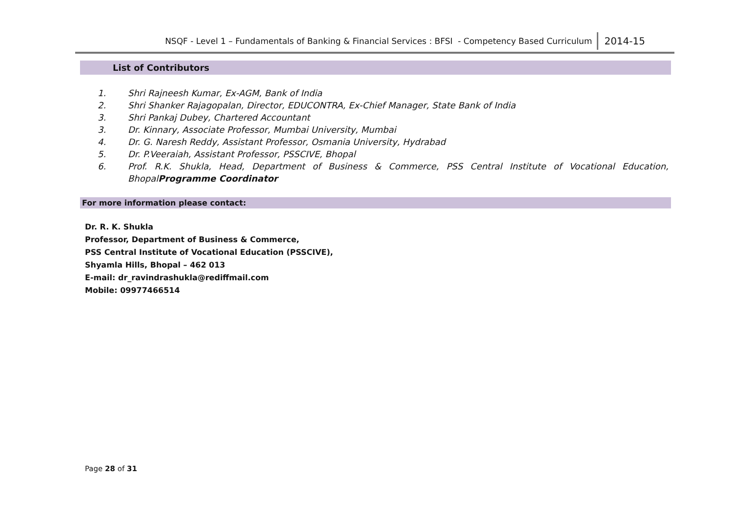NSQF - Level 1 – Fundamentals of Banking & Financial Services : BFSI - Competency Based Curriculum 2014-15
List of Contributors
1. Shri Rajneesh Kumar, Ex-AGM, Bank of India
2. Shri Shanker Rajagopalan, Director, EDUCONTRA, Ex-Chief Manager, State Bank of India
3. Shri Pankaj Dubey, Chartered Accountant
3. Dr. Kinnary, Associate Professor, Mumbai University, Mumbai
4. Dr. G. Naresh Reddy, Assistant Professor, Osmania University, Hydrabad
5. Dr. P.Veeraiah, Assistant Professor, PSSCIVE, Bhopal
6. Prof. R.K. Shukla, Head, Department of Business & Commerce, PSS Central Institute of Vocational Education, BhopalProgramme Coordinator
For more information please contact:
Dr. R. K. Shukla
Professor, Department of Business & Commerce,
PSS Central Institute of Vocational Education (PSSCIVE),
Shyamla Hills, Bhopal – 462 013
E-mail: dr_ravindrashukla@rediffmail.com
Mobile: 09977466514
Page 28 of 31